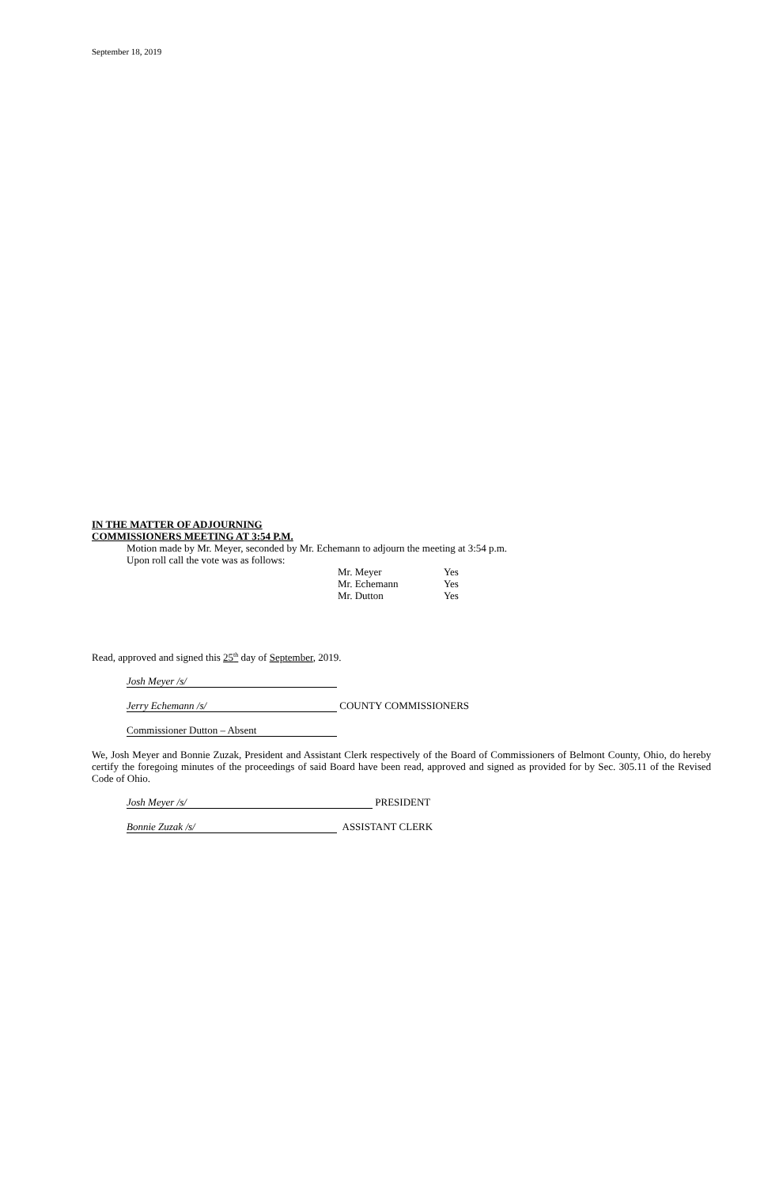September 18, 2019
IN THE MATTER OF ADJOURNING
COMMISSIONERS MEETING AT 3:54 P.M.
Motion made by Mr. Meyer, seconded by Mr. Echemann to adjourn the meeting at 3:54 p.m.
Upon roll call the vote was as follows:
Mr. Meyer Yes
Mr. Echemann Yes
Mr. Dutton Yes
Read, approved and signed this 25<sup>th</sup> day of September, 2019.
Josh Meyer /s/
Jerry Echemann /s/ COUNTY COMMISSIONERS
Commissioner Dutton – Absent
We, Josh Meyer and Bonnie Zuzak, President and Assistant Clerk respectively of the Board of Commissioners of Belmont County, Ohio, do hereby certify the foregoing minutes of the proceedings of said Board have been read, approved and signed as provided for by Sec. 305.11 of the Revised Code of Ohio.
Josh Meyer /s/ PRESIDENT
Bonnie Zuzak /s/ ASSISTANT CLERK